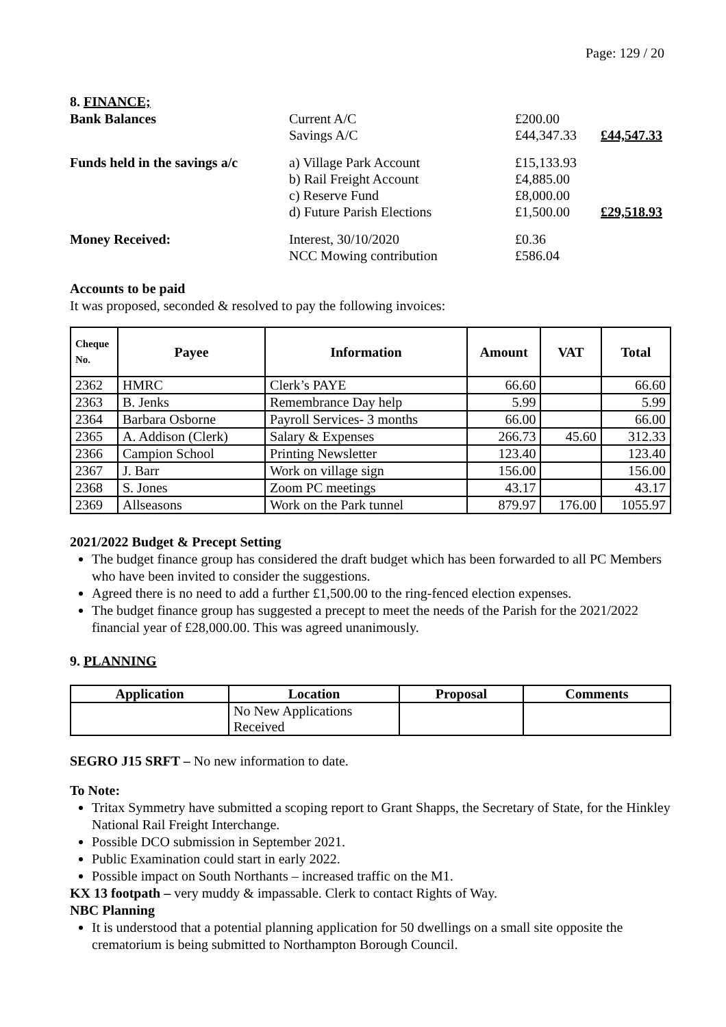Page: 129 / 20
8. FINANCE;
Bank Balances
Current A/C
Savings A/C
£200.00
£44,347.33
£44,547.33
Funds held in the savings a/c
a) Village Park Account
b) Rail Freight Account
c) Reserve Fund
d) Future Parish Elections
£15,133.93
£4,885.00
£8,000.00
£1,500.00
£29,518.93
Money Received:
Interest, 30/10/2020
NCC Mowing contribution
£0.36
£586.04
Accounts to be paid
It was proposed, seconded & resolved to pay the following invoices:
| Cheque No. | Payee | Information | Amount | VAT | Total |
| --- | --- | --- | --- | --- | --- |
| 2362 | HMRC | Clerk’s PAYE | 66.60 | | 66.60 |
| 2363 | B. Jenks | Remembrance Day help | 5.99 | | 5.99 |
| 2364 | Barbara Osborne | Payroll Services- 3 months | 66.00 | | 66.00 |
| 2365 | A. Addison (Clerk) | Salary & Expenses | 266.73 | 45.60 | 312.33 |
| 2366 | Campion School | Printing Newsletter | 123.40 | | 123.40 |
| 2367 | J. Barr | Work on village sign | 156.00 | | 156.00 |
| 2368 | S. Jones | Zoom PC meetings | 43.17 | | 43.17 |
| 2369 | Allseasons | Work on the Park tunnel | 879.97 | 176.00 | 1055.97 |
2021/2022 Budget & Precept Setting
The budget finance group has considered the draft budget which has been forwarded to all PC Members who have been invited to consider the suggestions.
Agreed there is no need to add a further £1,500.00 to the ring-fenced election expenses.
The budget finance group has suggested a precept to meet the needs of the Parish for the 2021/2022 financial year of £28,000.00. This was agreed unanimously.
9. PLANNING
| Application | Location | Proposal | Comments |
| --- | --- | --- | --- |
| | No New Applications Received | | |
SEGRO J15 SRFT – No new information to date.
To Note:
Tritax Symmetry have submitted a scoping report to Grant Shapps, the Secretary of State, for the Hinkley National Rail Freight Interchange.
Possible DCO submission in September 2021.
Public Examination could start in early 2022.
Possible impact on South Northants – increased traffic on the M1.
KX 13 footpath – very muddy & impassable. Clerk to contact Rights of Way.
NBC Planning
It is understood that a potential planning application for 50 dwellings on a small site opposite the crematorium is being submitted to Northampton Borough Council.